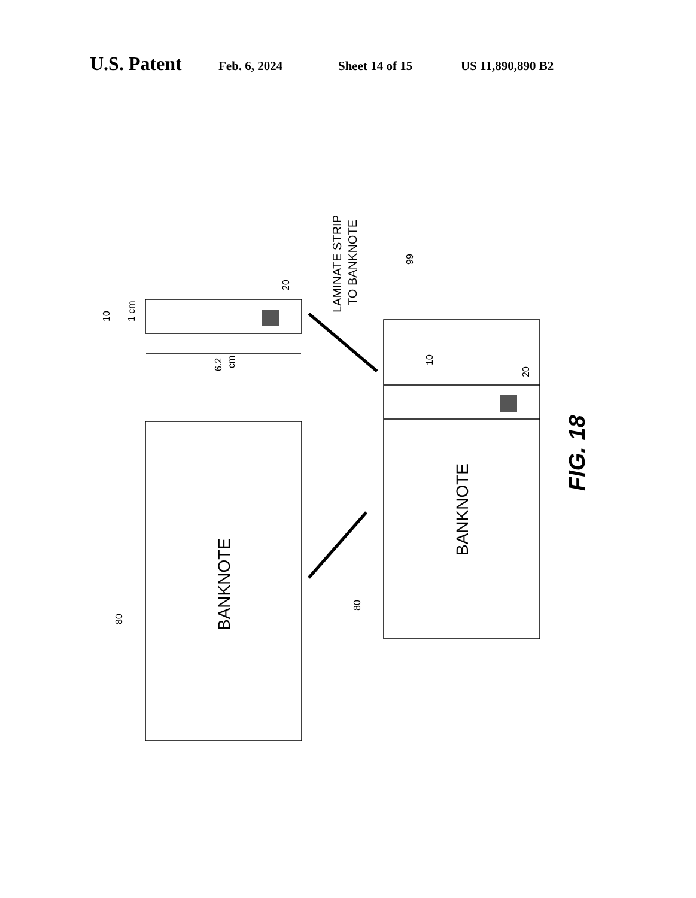U.S. Patent Feb. 6, 2024 Sheet 14 of 15 US 11,890,890 B2
1 cm
10
20
6.2
cm
LAMINATE STRIP
TO BANKNOTE
99
10
20
BANKNOTE
BANKNOTE
80
80
FIG. 18